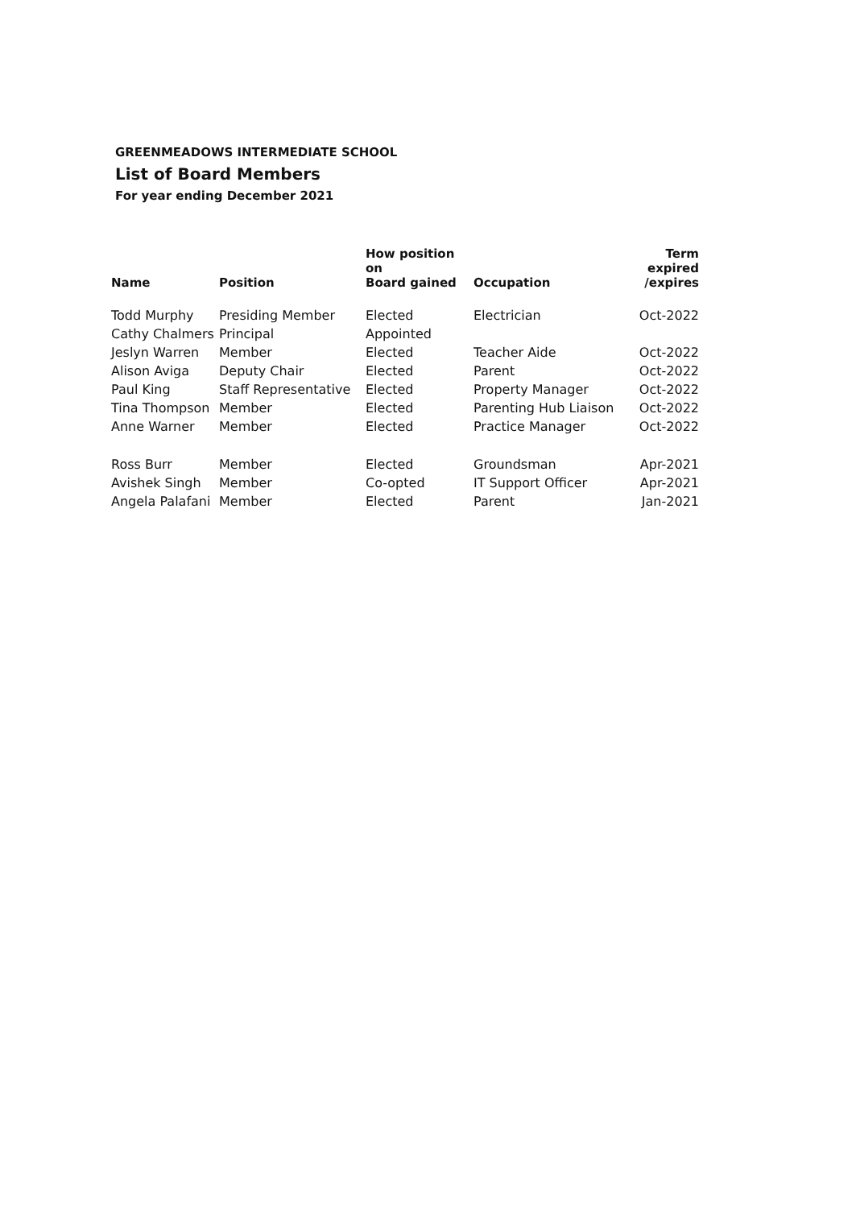GREENMEADOWS INTERMEDIATE SCHOOL
List of Board Members
For year ending December 2021
| Name | Position | How position on Board gained | Occupation | Term expired /expires |
| --- | --- | --- | --- | --- |
| Todd Murphy | Presiding Member | Elected | Electrician | Oct-2022 |
| Cathy Chalmers | Principal | Appointed | | |
| Jeslyn Warren | Member | Elected | Teacher Aide | Oct-2022 |
| Alison Aviga | Deputy Chair | Elected | Parent | Oct-2022 |
| Paul King | Staff Representative | Elected | Property Manager | Oct-2022 |
| Tina Thompson | Member | Elected | Parenting Hub Liaison | Oct-2022 |
| Anne Warner | Member | Elected | Practice Manager | Oct-2022 |
| Ross Burr | Member | Elected | Groundsman | Apr-2021 |
| Avishek Singh | Member | Co-opted | IT Support Officer | Apr-2021 |
| Angela Palafani | Member | Elected | Parent | Jan-2021 |